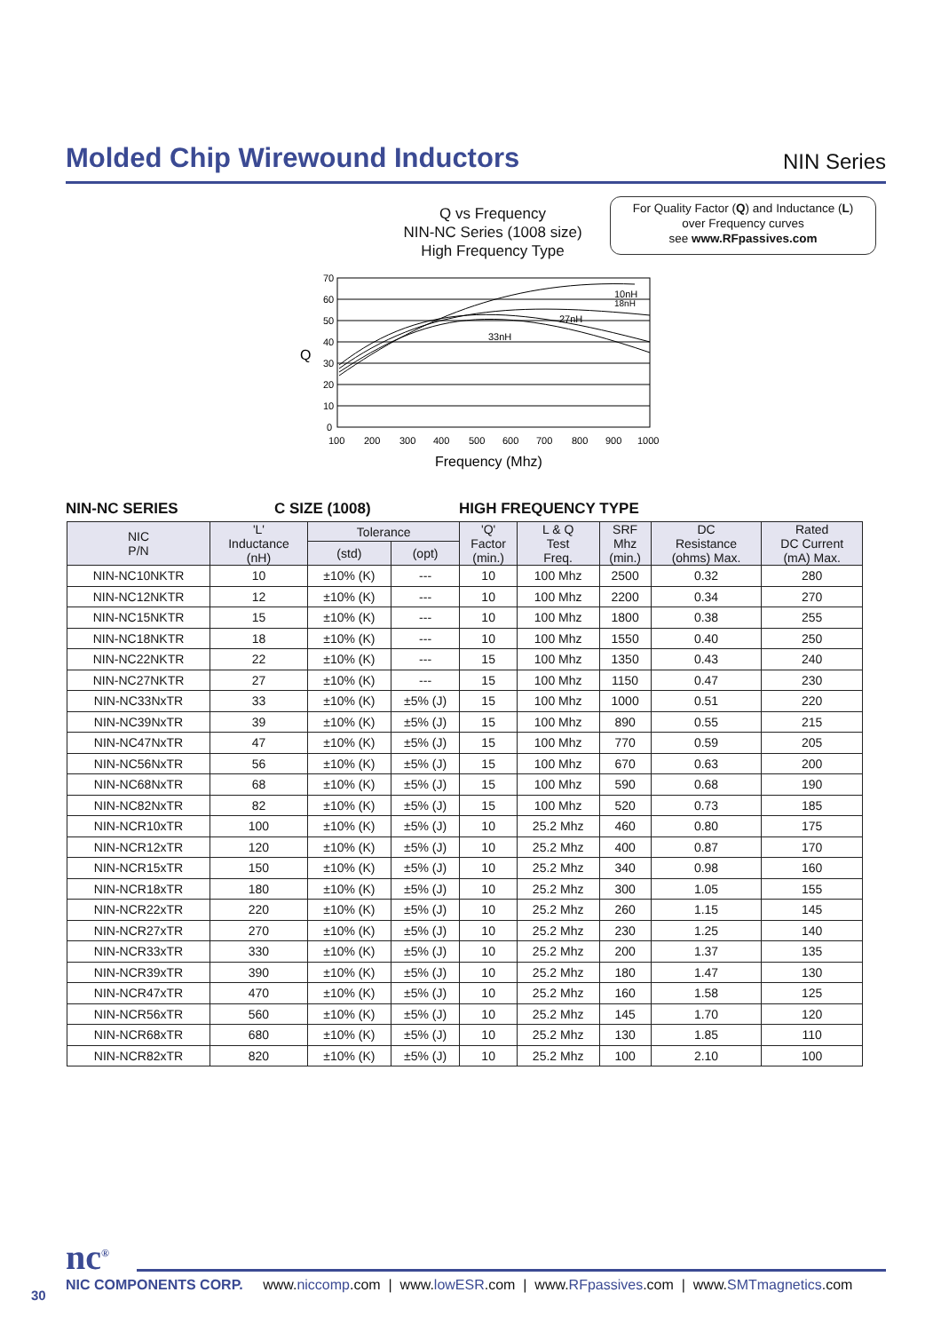Molded Chip Wirewound Inductors
NIN Series
Q vs Frequency
NIN-NC Series (1008 size)
High Frequency Type
For Quality Factor (Q) and Inductance (L)
over Frequency curves
see www.RFpassives.com
70
60
50
40
30
20
10
0
100
200
300
400
500
600
700
800
900
1000
Q
Frequency (Mhz)
10nH
18nH
27nH
33nH
NIN-NC SERIES C SIZE (1008) HIGH FREQUENCY TYPE
| NIC P/N | 'L' Inductance (nH) | Tolerance | | 'Q' Factor (min.) | L & Q Test Freq. | SRF Mhz (min.) | DC Resistance (ohms) Max. | Rated DC Current (mA) Max. |
| --- | --- | --- | --- | --- | --- | --- | --- | --- |
| | | (std) | (opt) | | | | | |
| NIN-NC10NKTR | 10 | ±10% (K) | --- | 10 | 100 Mhz | 2500 | 0.32 | 280 |
| NIN-NC12NKTR | 12 | ±10% (K) | --- | 10 | 100 Mhz | 2200 | 0.34 | 270 |
| NIN-NC15NKTR | 15 | ±10% (K) | --- | 10 | 100 Mhz | 1800 | 0.38 | 255 |
| NIN-NC18NKTR | 18 | ±10% (K) | --- | 10 | 100 Mhz | 1550 | 0.40 | 250 |
| NIN-NC22NKTR | 22 | ±10% (K) | --- | 15 | 100 Mhz | 1350 | 0.43 | 240 |
| NIN-NC27NKTR | 27 | ±10% (K) | --- | 15 | 100 Mhz | 1150 | 0.47 | 230 |
| NIN-NC33NxTR | 33 | ±10% (K) | ±5% (J) | 15 | 100 Mhz | 1000 | 0.51 | 220 |
| NIN-NC39NxTR | 39 | ±10% (K) | ±5% (J) | 15 | 100 Mhz | 890 | 0.55 | 215 |
| NIN-NC47NxTR | 47 | ±10% (K) | ±5% (J) | 15 | 100 Mhz | 770 | 0.59 | 205 |
| NIN-NC56NxTR | 56 | ±10% (K) | ±5% (J) | 15 | 100 Mhz | 670 | 0.63 | 200 |
| NIN-NC68NxTR | 68 | ±10% (K) | ±5% (J) | 15 | 100 Mhz | 590 | 0.68 | 190 |
| NIN-NC82NxTR | 82 | ±10% (K) | ±5% (J) | 15 | 100 Mhz | 520 | 0.73 | 185 |
| NIN-NCR10xTR | 100 | ±10% (K) | ±5% (J) | 10 | 25.2 Mhz | 460 | 0.80 | 175 |
| NIN-NCR12xTR | 120 | ±10% (K) | ±5% (J) | 10 | 25.2 Mhz | 400 | 0.87 | 170 |
| NIN-NCR15xTR | 150 | ±10% (K) | ±5% (J) | 10 | 25.2 Mhz | 340 | 0.98 | 160 |
| NIN-NCR18xTR | 180 | ±10% (K) | ±5% (J) | 10 | 25.2 Mhz | 300 | 1.05 | 155 |
| NIN-NCR22xTR | 220 | ±10% (K) | ±5% (J) | 10 | 25.2 Mhz | 260 | 1.15 | 145 |
| NIN-NCR27xTR | 270 | ±10% (K) | ±5% (J) | 10 | 25.2 Mhz | 230 | 1.25 | 140 |
| NIN-NCR33xTR | 330 | ±10% (K) | ±5% (J) | 10 | 25.2 Mhz | 200 | 1.37 | 135 |
| NIN-NCR39xTR | 390 | ±10% (K) | ±5% (J) | 10 | 25.2 Mhz | 180 | 1.47 | 130 |
| NIN-NCR47xTR | 470 | ±10% (K) | ±5% (J) | 10 | 25.2 Mhz | 160 | 1.58 | 125 |
| NIN-NCR56xTR | 560 | ±10% (K) | ±5% (J) | 10 | 25.2 Mhz | 145 | 1.70 | 120 |
| NIN-NCR68xTR | 680 | ±10% (K) | ±5% (J) | 10 | 25.2 Mhz | 130 | 1.85 | 110 |
| NIN-NCR82xTR | 820 | ±10% (K) | ±5% (J) | 10 | 25.2 Mhz | 100 | 2.10 | 100 |
nc<sup>®</sup>
NIC COMPONENTS CORP. www.niccomp.com | www.lowESR.com | www.RFpassives.com | www.SMTmagnetics.com
30